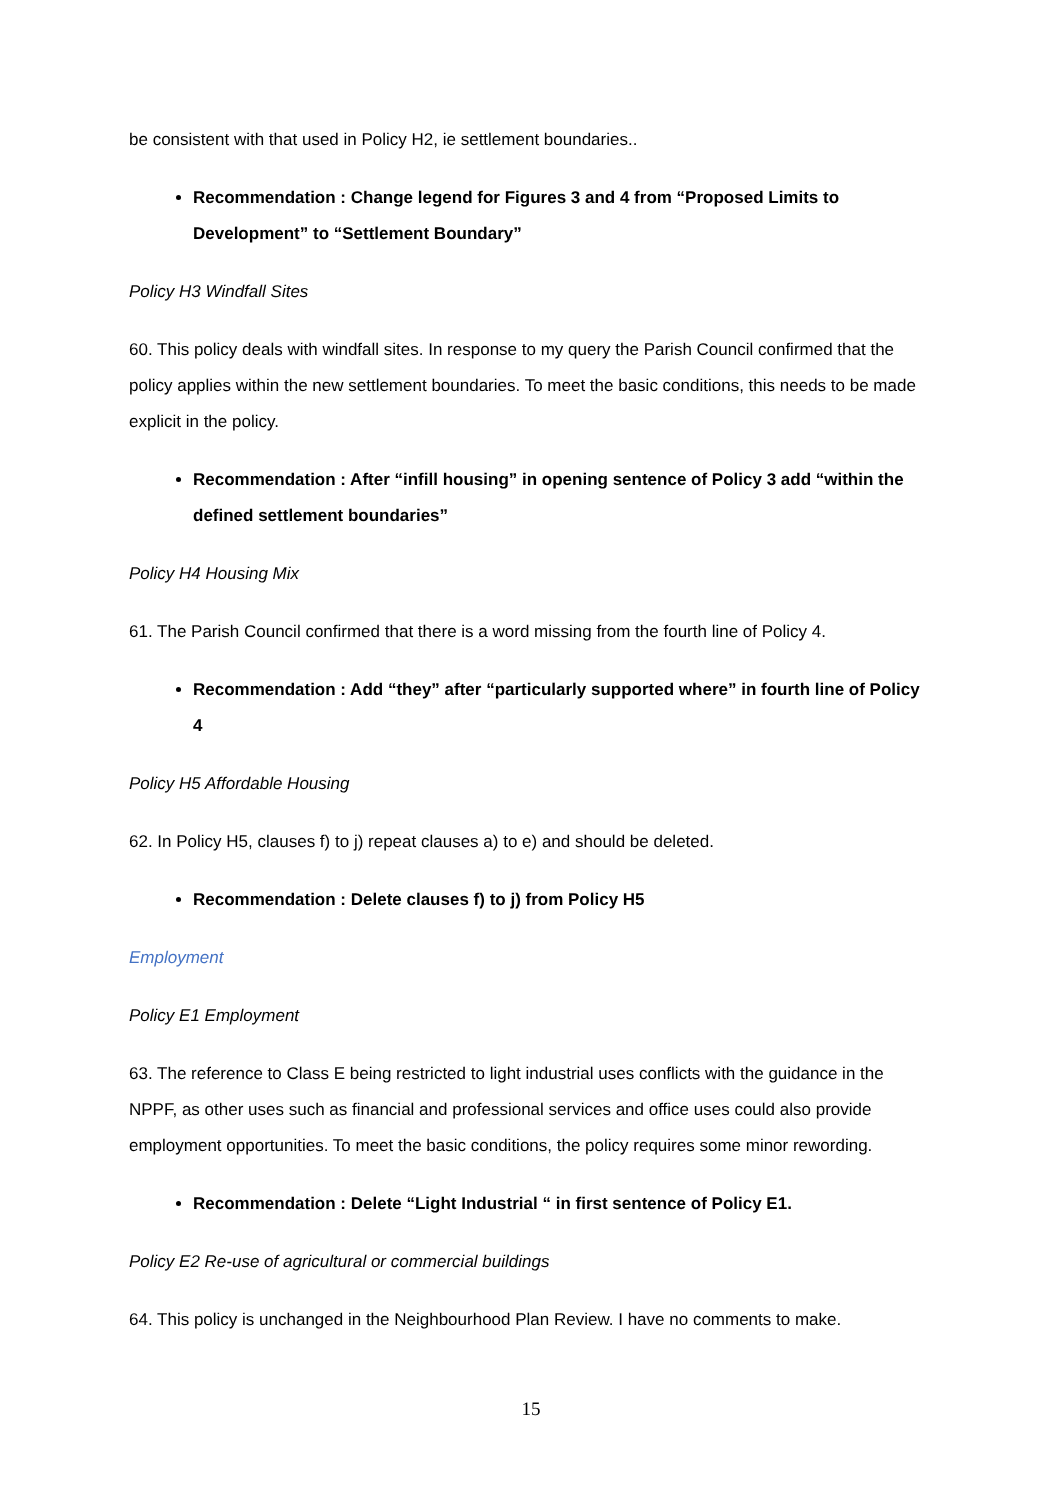be consistent with that used in Policy H2, ie settlement boundaries..
Recommendation : Change legend for Figures 3 and 4 from “Proposed Limits to Development” to “Settlement Boundary”
Policy H3 Windfall Sites
60. This policy deals with windfall sites. In response to my query the Parish Council confirmed that the policy applies within the new settlement boundaries. To meet the basic conditions, this needs to be made explicit in the policy.
Recommendation : After “infill housing” in opening sentence of Policy 3 add “within the defined settlement boundaries”
Policy H4 Housing Mix
61. The Parish Council confirmed that there is a word missing from the fourth line of Policy 4.
Recommendation : Add “they” after “particularly supported where” in fourth line of Policy 4
Policy H5 Affordable Housing
62. In Policy H5, clauses f) to j) repeat clauses a) to e) and should be deleted.
Recommendation : Delete clauses f) to j) from Policy H5
Employment
Policy E1 Employment
63. The reference to Class E being restricted to light industrial uses conflicts with the guidance in the NPPF, as other uses such as financial and professional services and office uses could also provide employment opportunities. To meet the basic conditions, the policy requires some minor rewording.
Recommendation : Delete “Light Industrial “ in first sentence of Policy E1.
Policy E2 Re-use of agricultural or commercial buildings
64. This policy is unchanged in the Neighbourhood Plan Review. I have no comments to make.
15